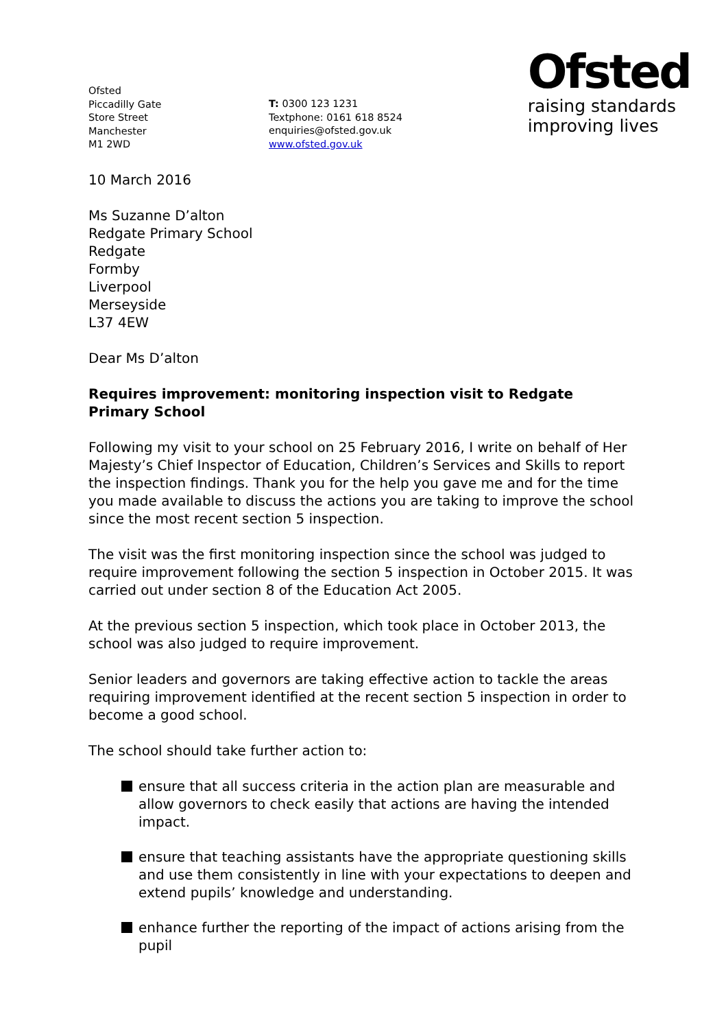Ofsted
Piccadilly Gate
Store Street
Manchester
M1 2WD
T: 0300 123 1231
Textphone: 0161 618 8524
enquiries@ofsted.gov.uk
www.ofsted.gov.uk
Ofsted
raising standards
improving lives
10 March 2016
Ms Suzanne D’alton
Redgate Primary School
Redgate
Formby
Liverpool
Merseyside
L37 4EW
Dear Ms D’alton
Requires improvement: monitoring inspection visit to Redgate Primary School
Following my visit to your school on 25 February 2016, I write on behalf of Her Majesty’s Chief Inspector of Education, Children’s Services and Skills to report the inspection findings. Thank you for the help you gave me and for the time you made available to discuss the actions you are taking to improve the school since the most recent section 5 inspection.
The visit was the first monitoring inspection since the school was judged to require improvement following the section 5 inspection in October 2015. It was carried out under section 8 of the Education Act 2005.
At the previous section 5 inspection, which took place in October 2013, the school was also judged to require improvement.
Senior leaders and governors are taking effective action to tackle the areas requiring improvement identified at the recent section 5 inspection in order to become a good school.
The school should take further action to:
ensure that all success criteria in the action plan are measurable and allow governors to check easily that actions are having the intended impact.
ensure that teaching assistants have the appropriate questioning skills and use them consistently in line with your expectations to deepen and extend pupils’ knowledge and understanding.
enhance further the reporting of the impact of actions arising from the pupil